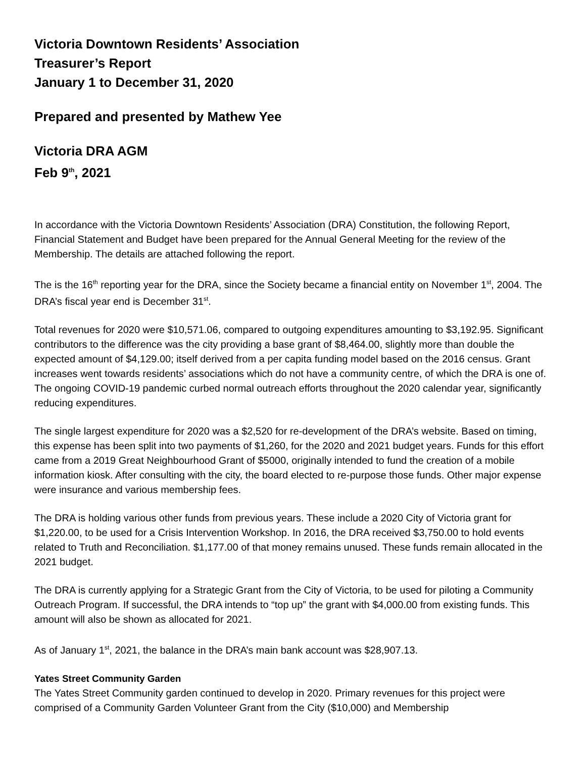Victoria Downtown Residents’ Association
Treasurer’s Report
January 1 to December 31, 2020
Prepared and presented by Mathew Yee
Victoria DRA AGM
Feb 9<sup>th</sup>, 2021
In accordance with the Victoria Downtown Residents’ Association (DRA) Constitution, the following Report, Financial Statement and Budget have been prepared for the Annual General Meeting for the review of the Membership. The details are attached following the report.
The is the 16<sup>th</sup> reporting year for the DRA, since the Society became a financial entity on November 1<sup>st</sup>, 2004. The DRA’s fiscal year end is December 31<sup>st</sup>.
Total revenues for 2020 were $10,571.06, compared to outgoing expenditures amounting to $3,192.95. Significant contributors to the difference was the city providing a base grant of $8,464.00, slightly more than double the expected amount of $4,129.00; itself derived from a per capita funding model based on the 2016 census. Grant increases went towards residents’ associations which do not have a community centre, of which the DRA is one of. The ongoing COVID-19 pandemic curbed normal outreach efforts throughout the 2020 calendar year, significantly reducing expenditures.
The single largest expenditure for 2020 was a $2,520 for re-development of the DRA’s website. Based on timing, this expense has been split into two payments of $1,260, for the 2020 and 2021 budget years. Funds for this effort came from a 2019 Great Neighbourhood Grant of $5000, originally intended to fund the creation of a mobile information kiosk. After consulting with the city, the board elected to re-purpose those funds. Other major expense were insurance and various membership fees.
The DRA is holding various other funds from previous years. These include a 2020 City of Victoria grant for $1,220.00, to be used for a Crisis Intervention Workshop. In 2016, the DRA received $3,750.00 to hold events related to Truth and Reconciliation. $1,177.00 of that money remains unused. These funds remain allocated in the 2021 budget.
The DRA is currently applying for a Strategic Grant from the City of Victoria, to be used for piloting a Community Outreach Program. If successful, the DRA intends to “top up” the grant with $4,000.00 from existing funds. This amount will also be shown as allocated for 2021.
As of January 1<sup>st</sup>, 2021, the balance in the DRA’s main bank account was $28,907.13.
Yates Street Community Garden
The Yates Street Community garden continued to develop in 2020. Primary revenues for this project were comprised of a Community Garden Volunteer Grant from the City ($10,000) and Membership